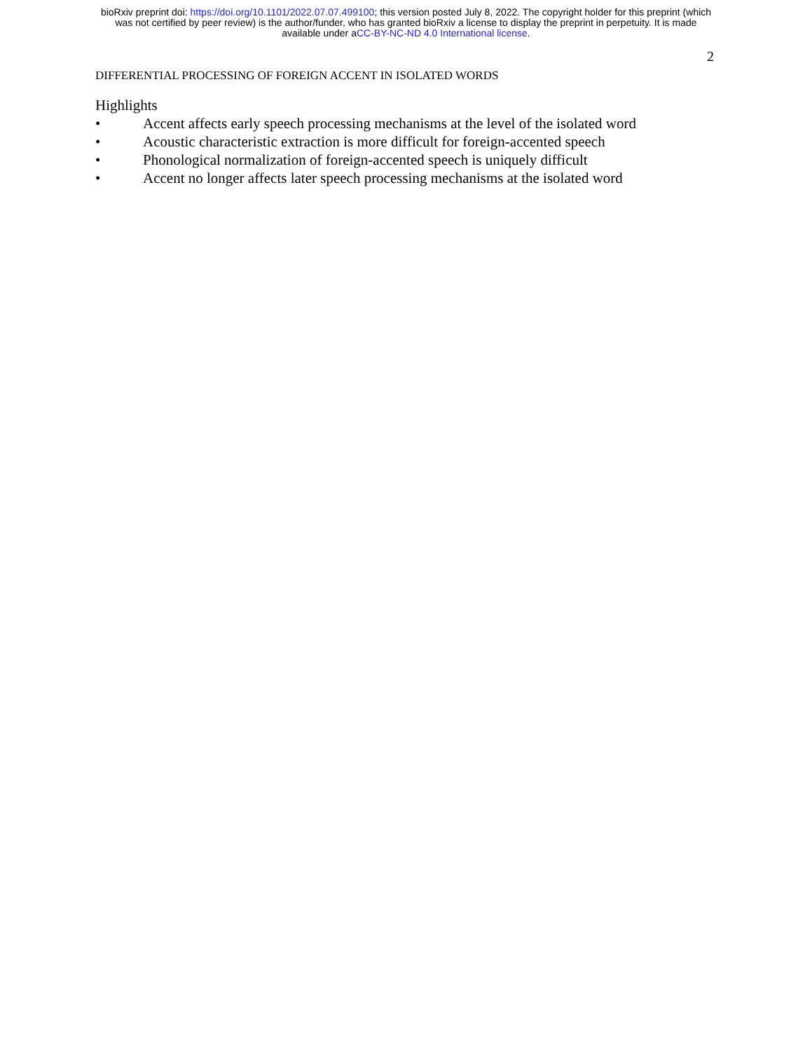bioRxiv preprint doi: https://doi.org/10.1101/2022.07.07.499100; this version posted July 8, 2022. The copyright holder for this preprint (which
was not certified by peer review) is the author/funder, who has granted bioRxiv a license to display the preprint in perpetuity. It is made
available under aCC-BY-NC-ND 4.0 International license.
2
DIFFERENTIAL PROCESSING OF FOREIGN ACCENT IN ISOLATED WORDS
Highlights
• Accent affects early speech processing mechanisms at the level of the isolated word
• Acoustic characteristic extraction is more difficult for foreign-accented speech
• Phonological normalization of foreign-accented speech is uniquely difficult
• Accent no longer affects later speech processing mechanisms at the isolated word